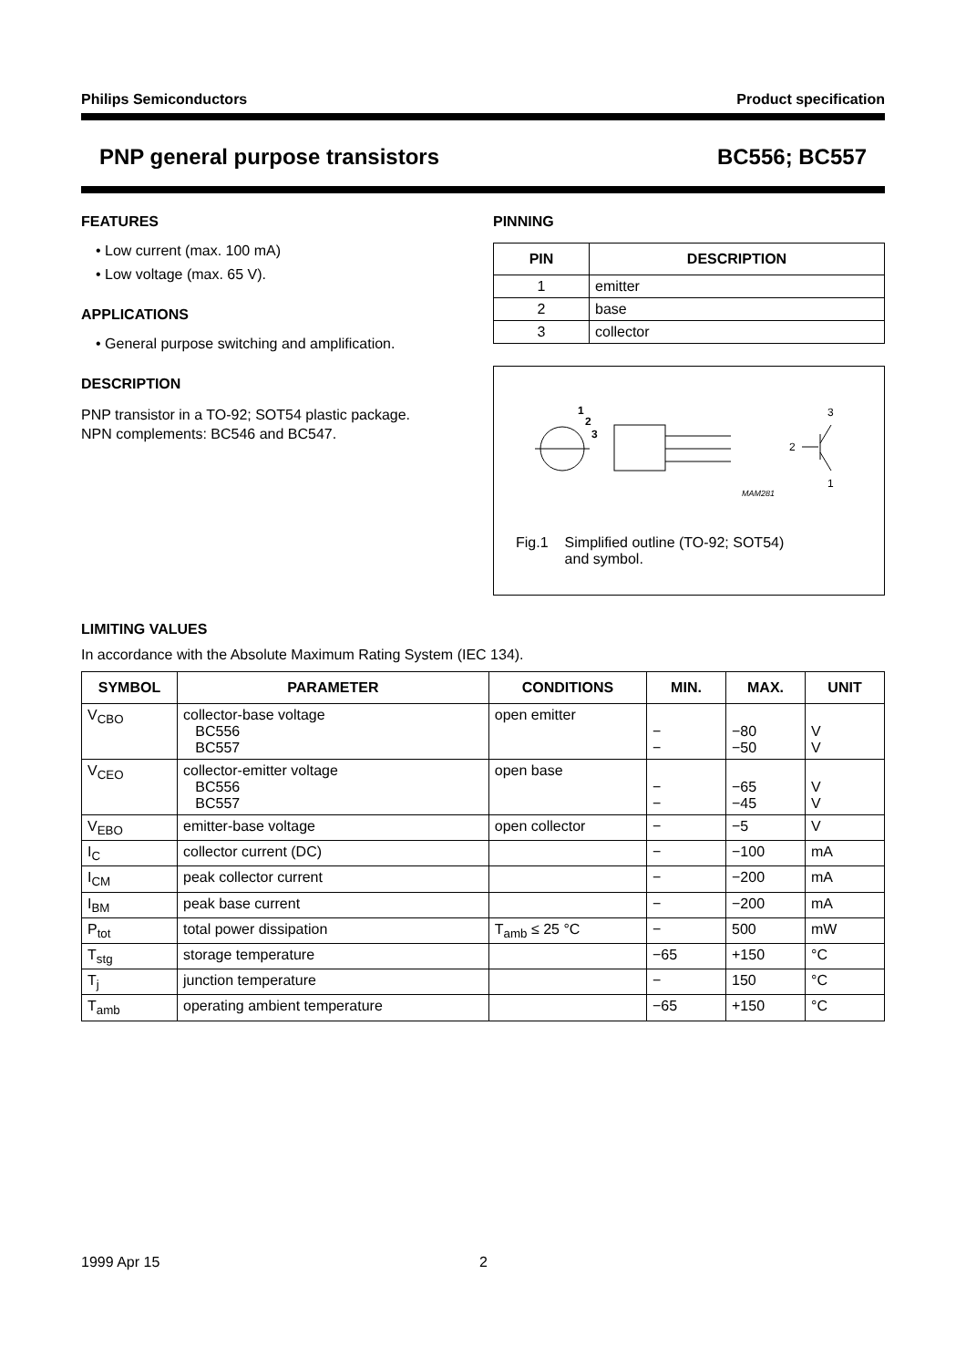Philips Semiconductors Product specification
PNP general purpose transistors BC556; BC557
FEATURES
• Low current (max. 100 mA)
• Low voltage (max. 65 V).
APPLICATIONS
• General purpose switching and amplification.
DESCRIPTION
PNP transistor in a TO-92; SOT54 plastic package.
NPN complements: BC546 and BC547.
PINNING
| PIN | DESCRIPTION |
| --- | --- |
| 1 | emitter |
| 2 | base |
| 3 | collector |
1
2
3
3
2
1
MAM281
Fig.1 Simplified outline (TO-92; SOT54)
and symbol.
LIMITING VALUES
In accordance with the Absolute Maximum Rating System (IEC 134).
| SYMBOL | PARAMETER | CONDITIONS | MIN. | MAX. | UNIT |
| --- | --- | --- | --- | --- | --- |
| V<sub>CBO</sub> | collector-base voltage BC556 BC557 | open emitter | − − | −80 −50 | V V |
| V<sub>CEO</sub> | collector-emitter voltage BC556 BC557 | open base | − − | −65 −45 | V V |
| V<sub>EBO</sub> | emitter-base voltage | open collector | − | −5 | V |
| I<sub>C</sub> | collector current (DC) | | − | −100 | mA |
| I<sub>CM</sub> | peak collector current | | − | −200 | mA |
| I<sub>BM</sub> | peak base current | | − | −200 | mA |
| P<sub>tot</sub> | total power dissipation | T<sub>amb</sub> ≤ 25 °C | − | 500 | mW |
| T<sub>stg</sub> | storage temperature | | −65 | +150 | °C |
| T<sub>j</sub> | junction temperature | | − | 150 | °C |
| T<sub>amb</sub> | operating ambient temperature | | −65 | +150 | °C |
1999 Apr 15 2